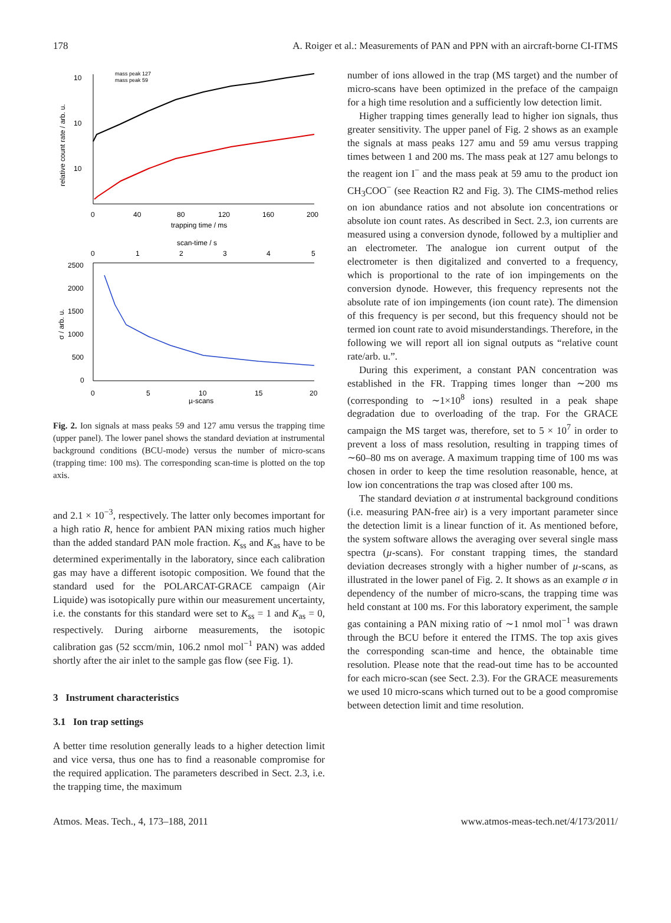178 A. Roiger et al.: Measurements of PAN and PPN with an aircraft-borne CI-ITMS
10
10
10
relative count rate / arb. u.
0
40
80
120
160
200
trapping time / ms
mass peak 127
mass peak 59
scan-time / s
0
1
2
3
4
5
2500
2000
1500
1000
500
0
σ / arb. u.
0
5
10
15
20
µ-scans
Fig. 2. Ion signals at mass peaks 59 and 127 amu versus the trapping time (upper panel). The lower panel shows the standard deviation at instrumental background conditions (BCU-mode) versus the number of micro-scans (trapping time: 100 ms). The corresponding scan-time is plotted on the top axis.
and 2.1 × 10<sup>−3</sup>, respectively. The latter only becomes important for a high ratio R, hence for ambient PAN mixing ratios much higher than the added standard PAN mole fraction. K<sub>ss</sub> and K<sub>as</sub> have to be determined experimentally in the laboratory, since each calibration gas may have a different isotopic composition. We found that the standard used for the POLARCAT-GRACE campaign (Air Liquide) was isotopically pure within our measurement uncertainty, i.e. the constants for this standard were set to K<sub>ss</sub> = 1 and K<sub>as</sub> = 0, respectively. During airborne measurements, the isotopic calibration gas (52 sccm/min, 106.2 nmol mol<sup>−1</sup> PAN) was added shortly after the air inlet to the sample gas flow (see Fig. 1).
3 Instrument characteristics
3.1 Ion trap settings
A better time resolution generally leads to a higher detection limit and vice versa, thus one has to find a reasonable compromise for the required application. The parameters described in Sect. 2.3, i.e. the trapping time, the maximum
number of ions allowed in the trap (MS target) and the number of micro-scans have been optimized in the preface of the campaign for a high time resolution and a sufficiently low detection limit.
Higher trapping times generally lead to higher ion signals, thus greater sensitivity. The upper panel of Fig. 2 shows as an example the signals at mass peaks 127 amu and 59 amu versus trapping times between 1 and 200 ms. The mass peak at 127 amu belongs to the reagent ion I<sup>−</sup> and the mass peak at 59 amu to the product ion CH<sub>3</sub>COO<sup>−</sup> (see Reaction R2 and Fig. 3). The CIMS-method relies on ion abundance ratios and not absolute ion concentrations or absolute ion count rates. As described in Sect. 2.3, ion currents are measured using a conversion dynode, followed by a multiplier and an electrometer. The analogue ion current output of the electrometer is then digitalized and converted to a frequency, which is proportional to the rate of ion impingements on the conversion dynode. However, this frequency represents not the absolute rate of ion impingements (ion count rate). The dimension of this frequency is per second, but this frequency should not be termed ion count rate to avoid misunderstandings. Therefore, in the following we will report all ion signal outputs as “relative count rate/arb. u.”.
During this experiment, a constant PAN concentration was established in the FR. Trapping times longer than ∼200 ms (corresponding to ∼1×10<sup>8</sup> ions) resulted in a peak shape degradation due to overloading of the trap. For the GRACE campaign the MS target was, therefore, set to 5 × 10<sup>7</sup> in order to prevent a loss of mass resolution, resulting in trapping times of ∼60–80 ms on average. A maximum trapping time of 100 ms was chosen in order to keep the time resolution reasonable, hence, at low ion concentrations the trap was closed after 100 ms.
The standard deviation σ at instrumental background conditions (i.e. measuring PAN-free air) is a very important parameter since the detection limit is a linear function of it. As mentioned before, the system software allows the averaging over several single mass spectra (µ-scans). For constant trapping times, the standard deviation decreases strongly with a higher number of µ-scans, as illustrated in the lower panel of Fig. 2. It shows as an example σ in dependency of the number of micro-scans, the trapping time was held constant at 100 ms. For this laboratory experiment, the sample gas containing a PAN mixing ratio of ∼1 nmol mol<sup>−1</sup> was drawn through the BCU before it entered the ITMS. The top axis gives the corresponding scan-time and hence, the obtainable time resolution. Please note that the read-out time has to be accounted for each micro-scan (see Sect. 2.3). For the GRACE measurements we used 10 micro-scans which turned out to be a good compromise between detection limit and time resolution.
Atmos. Meas. Tech., 4, 173–188, 2011 www.atmos-meas-tech.net/4/173/2011/